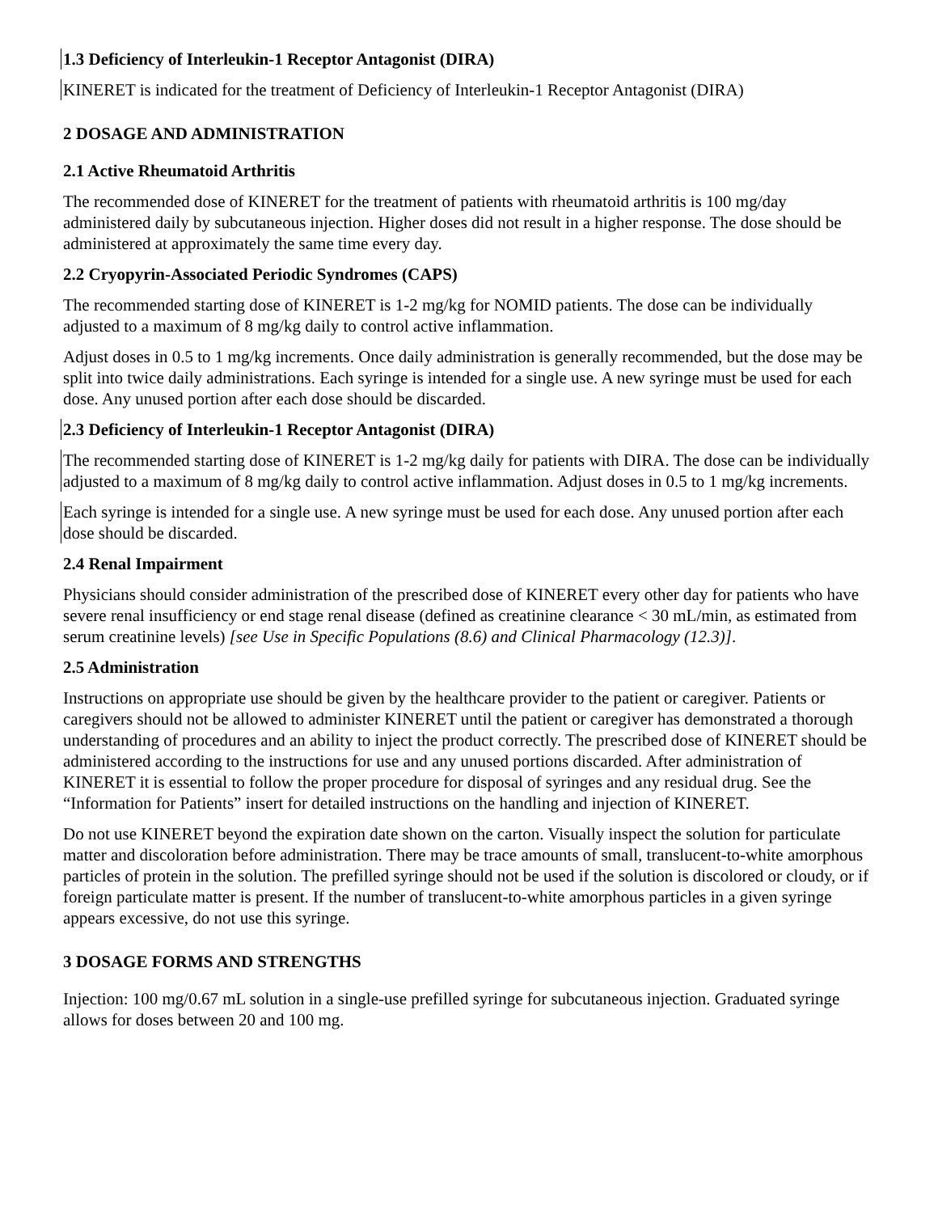1.3 Deficiency of Interleukin-1 Receptor Antagonist (DIRA)
KINERET is indicated for the treatment of Deficiency of Interleukin-1 Receptor Antagonist (DIRA)
2 DOSAGE AND ADMINISTRATION
2.1 Active Rheumatoid Arthritis
The recommended dose of KINERET for the treatment of patients with rheumatoid arthritis is 100 mg/day administered daily by subcutaneous injection. Higher doses did not result in a higher response. The dose should be administered at approximately the same time every day.
2.2 Cryopyrin-Associated Periodic Syndromes (CAPS)
The recommended starting dose of KINERET is 1-2 mg/kg for NOMID patients. The dose can be individually adjusted to a maximum of 8 mg/kg daily to control active inflammation.
Adjust doses in 0.5 to 1 mg/kg increments. Once daily administration is generally recommended, but the dose may be split into twice daily administrations. Each syringe is intended for a single use. A new syringe must be used for each dose. Any unused portion after each dose should be discarded.
2.3 Deficiency of Interleukin-1 Receptor Antagonist (DIRA)
The recommended starting dose of KINERET is 1-2 mg/kg daily for patients with DIRA. The dose can be individually adjusted to a maximum of 8 mg/kg daily to control active inflammation. Adjust doses in 0.5 to 1 mg/kg increments.
Each syringe is intended for a single use. A new syringe must be used for each dose. Any unused portion after each dose should be discarded.
2.4 Renal Impairment
Physicians should consider administration of the prescribed dose of KINERET every other day for patients who have severe renal insufficiency or end stage renal disease (defined as creatinine clearance < 30 mL/min, as estimated from serum creatinine levels) [see Use in Specific Populations (8.6) and Clinical Pharmacology (12.3)].
2.5 Administration
Instructions on appropriate use should be given by the healthcare provider to the patient or caregiver. Patients or caregivers should not be allowed to administer KINERET until the patient or caregiver has demonstrated a thorough understanding of procedures and an ability to inject the product correctly. The prescribed dose of KINERET should be administered according to the instructions for use and any unused portions discarded. After administration of KINERET it is essential to follow the proper procedure for disposal of syringes and any residual drug. See the “Information for Patients” insert for detailed instructions on the handling and injection of KINERET.
Do not use KINERET beyond the expiration date shown on the carton. Visually inspect the solution for particulate matter and discoloration before administration. There may be trace amounts of small, translucent-to-white amorphous particles of protein in the solution. The prefilled syringe should not be used if the solution is discolored or cloudy, or if foreign particulate matter is present. If the number of translucent-to-white amorphous particles in a given syringe appears excessive, do not use this syringe.
3 DOSAGE FORMS AND STRENGTHS
Injection: 100 mg/0.67 mL solution in a single-use prefilled syringe for subcutaneous injection. Graduated syringe allows for doses between 20 and 100 mg.